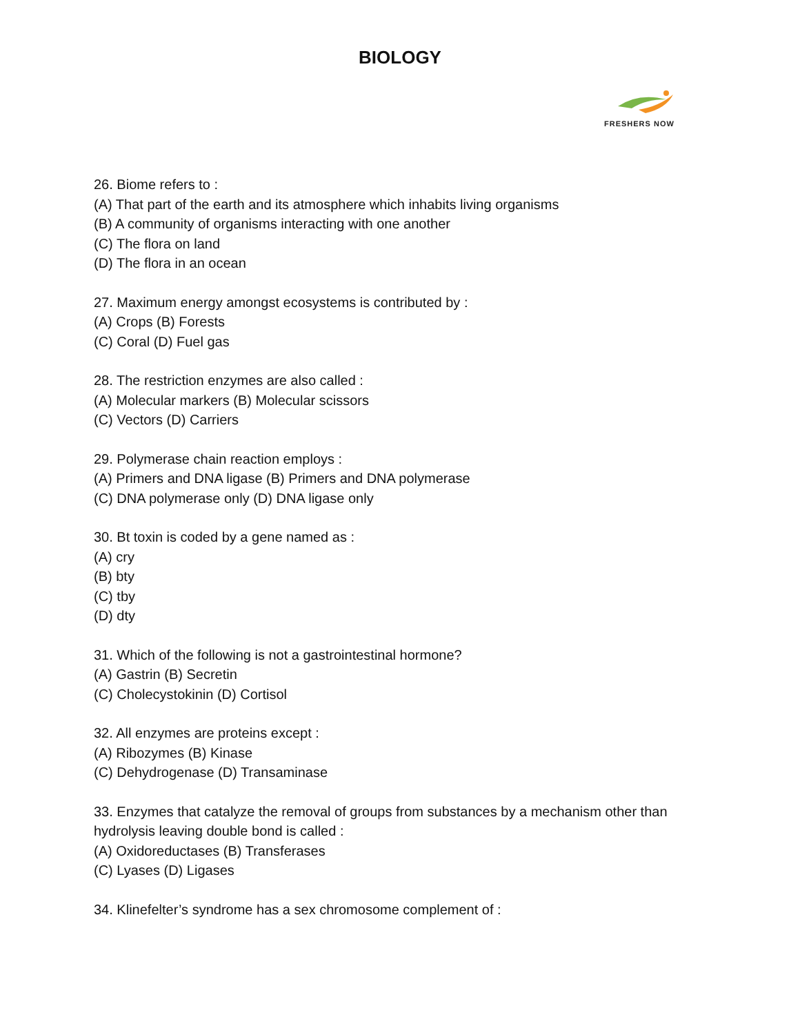BIOLOGY
FRESHERS NOW
26. Biome refers to :
(A) That part of the earth and its atmosphere which inhabits living organisms
(B) A community of organisms interacting with one another
(C) The flora on land
(D) The flora in an ocean
27. Maximum energy amongst ecosystems is contributed by :
(A) Crops (B) Forests
(C) Coral (D) Fuel gas
28. The restriction enzymes are also called :
(A) Molecular markers (B) Molecular scissors
(C) Vectors (D) Carriers
29. Polymerase chain reaction employs :
(A) Primers and DNA ligase (B) Primers and DNA polymerase
(C) DNA polymerase only (D) DNA ligase only
30. Bt toxin is coded by a gene named as :
(A) cry
(B) bty
(C) tby
(D) dty
31. Which of the following is not a gastrointestinal hormone?
(A) Gastrin (B) Secretin
(C) Cholecystokinin (D) Cortisol
32. All enzymes are proteins except :
(A) Ribozymes (B) Kinase
(C) Dehydrogenase (D) Transaminase
33. Enzymes that catalyze the removal of groups from substances by a mechanism other than hydrolysis leaving double bond is called :
(A) Oxidoreductases (B) Transferases
(C) Lyases (D) Ligases
34. Klinefelter’s syndrome has a sex chromosome complement of :